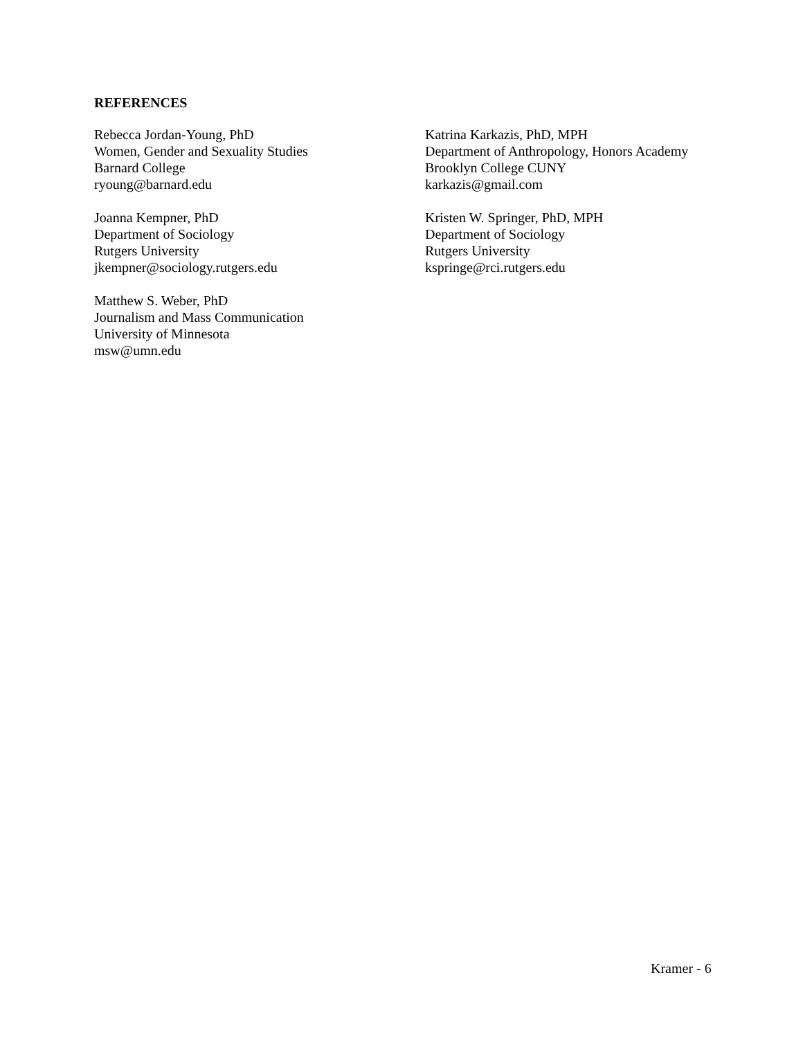REFERENCES
Rebecca Jordan-Young, PhD
Women, Gender and Sexuality Studies
Barnard College
ryoung@barnard.edu
Katrina Karkazis, PhD, MPH
Department of Anthropology, Honors Academy
Brooklyn College CUNY
karkazis@gmail.com
Joanna Kempner, PhD
Department of Sociology
Rutgers University
jkempner@sociology.rutgers.edu
Kristen W. Springer, PhD, MPH
Department of Sociology
Rutgers University
kspringe@rci.rutgers.edu
Matthew S. Weber, PhD
Journalism and Mass Communication
University of Minnesota
msw@umn.edu
Kramer - 6